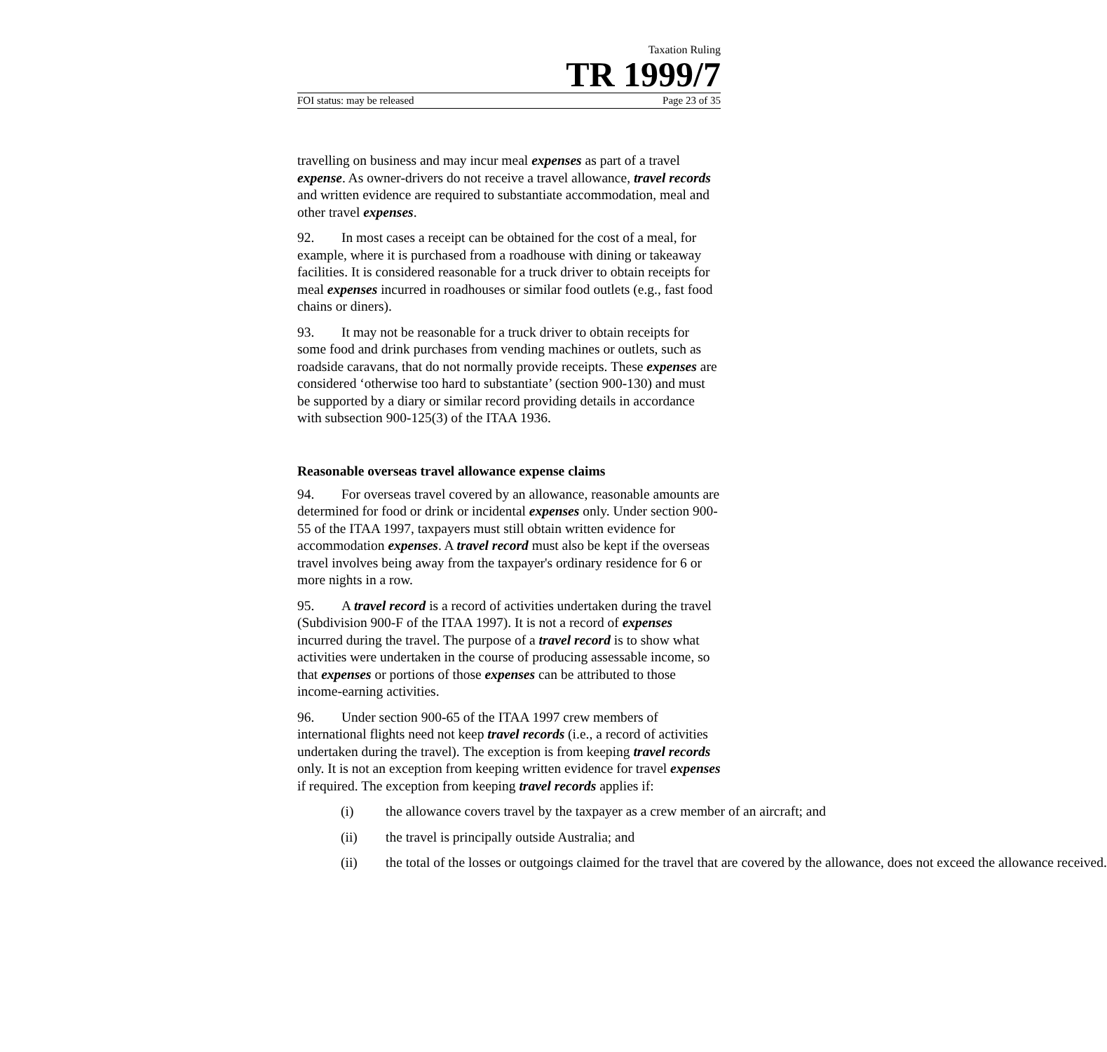Taxation Ruling
TR 1999/7
FOI status: may be released Page 23 of 35
travelling on business and may incur meal expenses as part of a travel expense. As owner-drivers do not receive a travel allowance, travel records and written evidence are required to substantiate accommodation, meal and other travel expenses.
92. In most cases a receipt can be obtained for the cost of a meal, for example, where it is purchased from a roadhouse with dining or takeaway facilities. It is considered reasonable for a truck driver to obtain receipts for meal expenses incurred in roadhouses or similar food outlets (e.g., fast food chains or diners).
93. It may not be reasonable for a truck driver to obtain receipts for some food and drink purchases from vending machines or outlets, such as roadside caravans, that do not normally provide receipts. These expenses are considered ‘otherwise too hard to substantiate’ (section 900-130) and must be supported by a diary or similar record providing details in accordance with subsection 900-125(3) of the ITAA 1936.
Reasonable overseas travel allowance expense claims
94. For overseas travel covered by an allowance, reasonable amounts are determined for food or drink or incidental expenses only. Under section 900-55 of the ITAA 1997, taxpayers must still obtain written evidence for accommodation expenses. A travel record must also be kept if the overseas travel involves being away from the taxpayer's ordinary residence for 6 or more nights in a row.
95. A travel record is a record of activities undertaken during the travel (Subdivision 900-F of the ITAA 1997). It is not a record of expenses incurred during the travel. The purpose of a travel record is to show what activities were undertaken in the course of producing assessable income, so that expenses or portions of those expenses can be attributed to those income-earning activities.
96. Under section 900-65 of the ITAA 1997 crew members of international flights need not keep travel records (i.e., a record of activities undertaken during the travel). The exception is from keeping travel records only. It is not an exception from keeping written evidence for travel expenses if required. The exception from keeping travel records applies if:
(i) the allowance covers travel by the taxpayer as a crew member of an aircraft; and
(ii) the travel is principally outside Australia; and
(ii) the total of the losses or outgoings claimed for the travel that are covered by the allowance, does not exceed the allowance received.